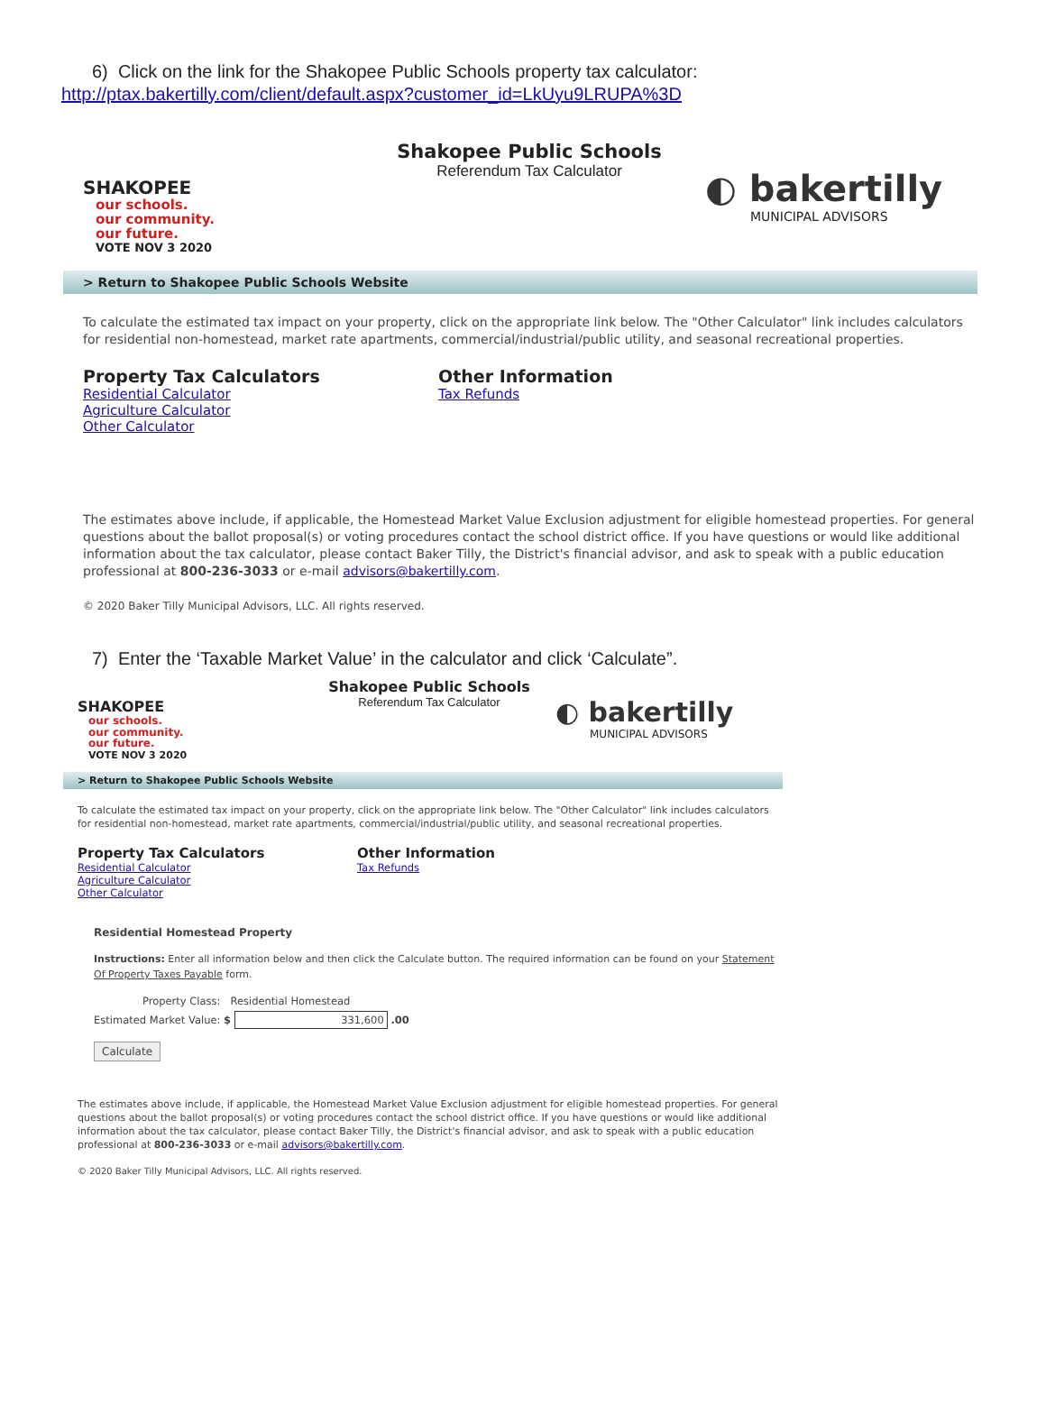6) Click on the link for the Shakopee Public Schools property tax calculator:
http://ptax.bakertilly.com/client/default.aspx?customer_id=LkUyu9LRUPA%3D
SHAKOPEE
our schools.
our community.
our future.
VOTE NOV 3 2020
Shakopee Public Schools
Referendum Tax Calculator
◐ bakertilly
MUNICIPAL ADVISORS
> Return to Shakopee Public Schools Website
To calculate the estimated tax impact on your property, click on the appropriate link below. The "Other Calculator" link includes calculators for residential non-homestead, market rate apartments, commercial/industrial/public utility, and seasonal recreational properties.
Property Tax Calculators
Residential Calculator
Agriculture Calculator
Other Calculator
Other Information
Tax Refunds
The estimates above include, if applicable, the Homestead Market Value Exclusion adjustment for eligible homestead properties. For general questions about the ballot proposal(s) or voting procedures contact the school district office. If you have questions or would like additional information about the tax calculator, please contact Baker Tilly, the District's financial advisor, and ask to speak with a public education professional at 800-236-3033 or e-mail advisors@bakertilly.com.
© 2020 Baker Tilly Municipal Advisors, LLC. All rights reserved.
7) Enter the ‘Taxable Market Value’ in the calculator and click ‘Calculate”.
SHAKOPEE
our schools.
our community.
our future.
VOTE NOV 3 2020
Shakopee Public Schools
Referendum Tax Calculator
◐ bakertilly
MUNICIPAL ADVISORS
> Return to Shakopee Public Schools Website
To calculate the estimated tax impact on your property, click on the appropriate link below. The "Other Calculator" link includes calculators for residential non-homestead, market rate apartments, commercial/industrial/public utility, and seasonal recreational properties.
Property Tax Calculators
Residential Calculator
Agriculture Calculator
Other Calculator
Other Information
Tax Refunds
Residential Homestead Property
Instructions: Enter all information below and then click the Calculate button. The required information can be found on your Statement Of Property Taxes Payable form.
Property Class: Residential Homestead
Estimated Market Value: $ 331,600 .00
Calculate
The estimates above include, if applicable, the Homestead Market Value Exclusion adjustment for eligible homestead properties. For general questions about the ballot proposal(s) or voting procedures contact the school district office. If you have questions or would like additional information about the tax calculator, please contact Baker Tilly, the District's financial advisor, and ask to speak with a public education professional at 800-236-3033 or e-mail advisors@bakertilly.com.
© 2020 Baker Tilly Municipal Advisors, LLC. All rights reserved.